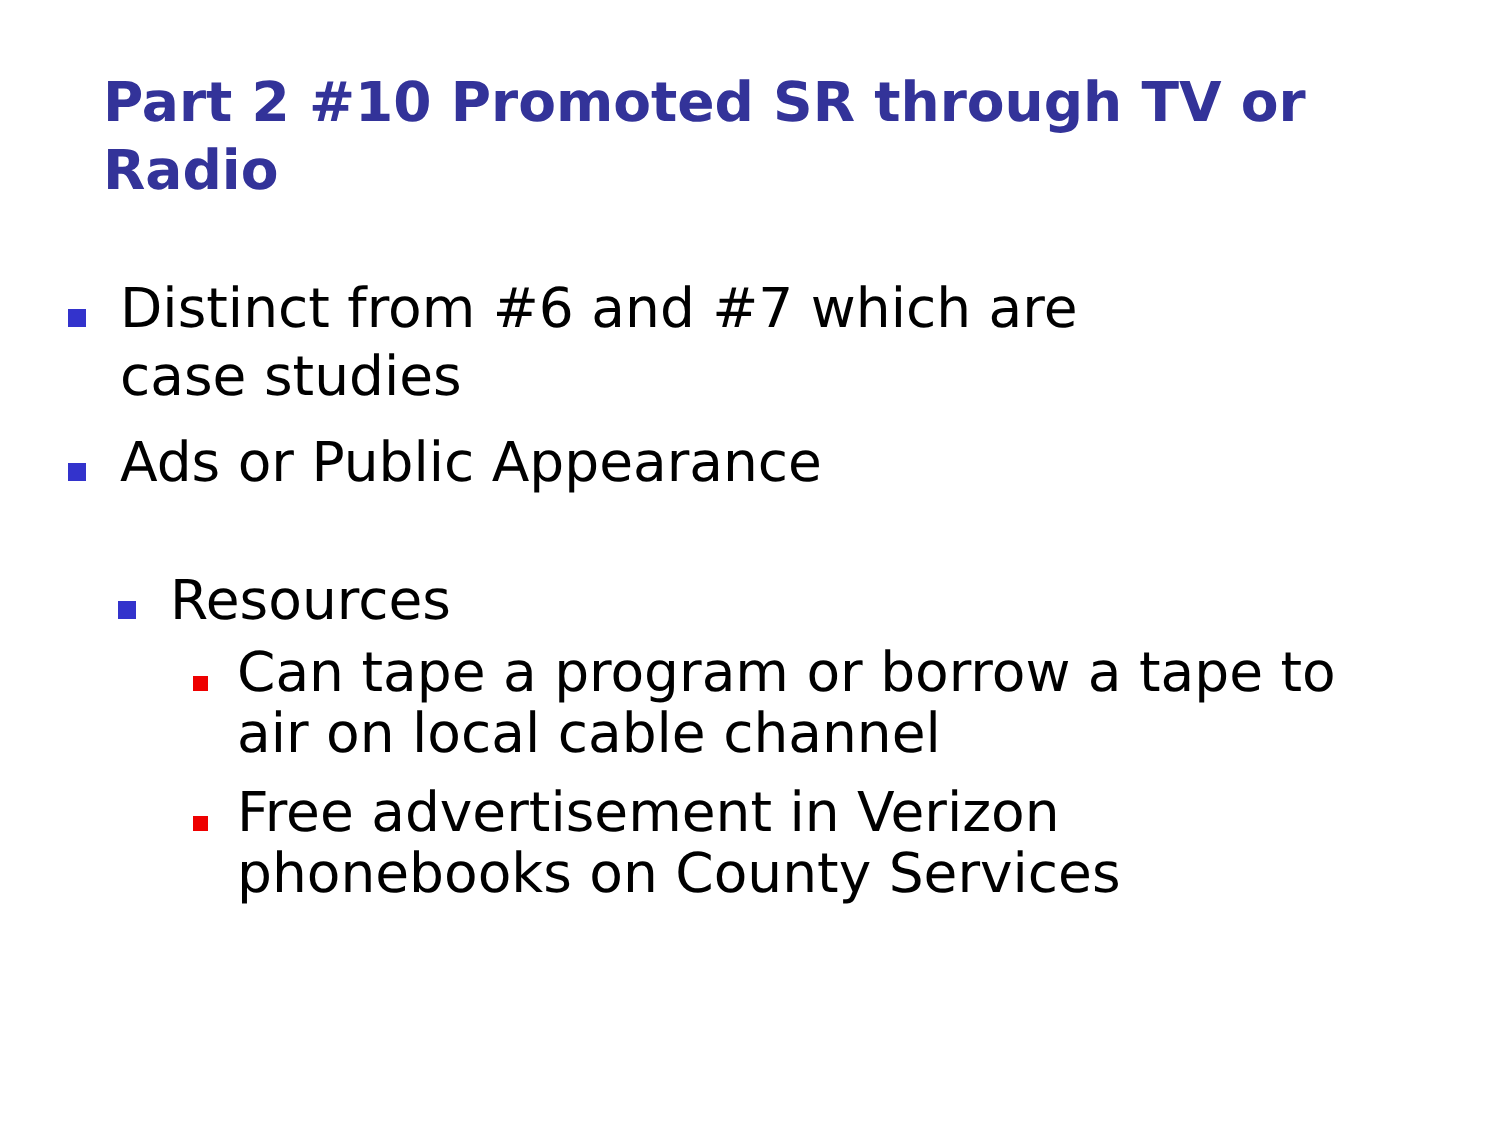Part 2 #10 Promoted SR through TV or Radio
Distinct from #6 and #7 which are case studies
Ads or Public Appearance
Resources
Can tape a program or borrow a tape to air on local cable channel
Free advertisement in Verizon phonebooks on County Services